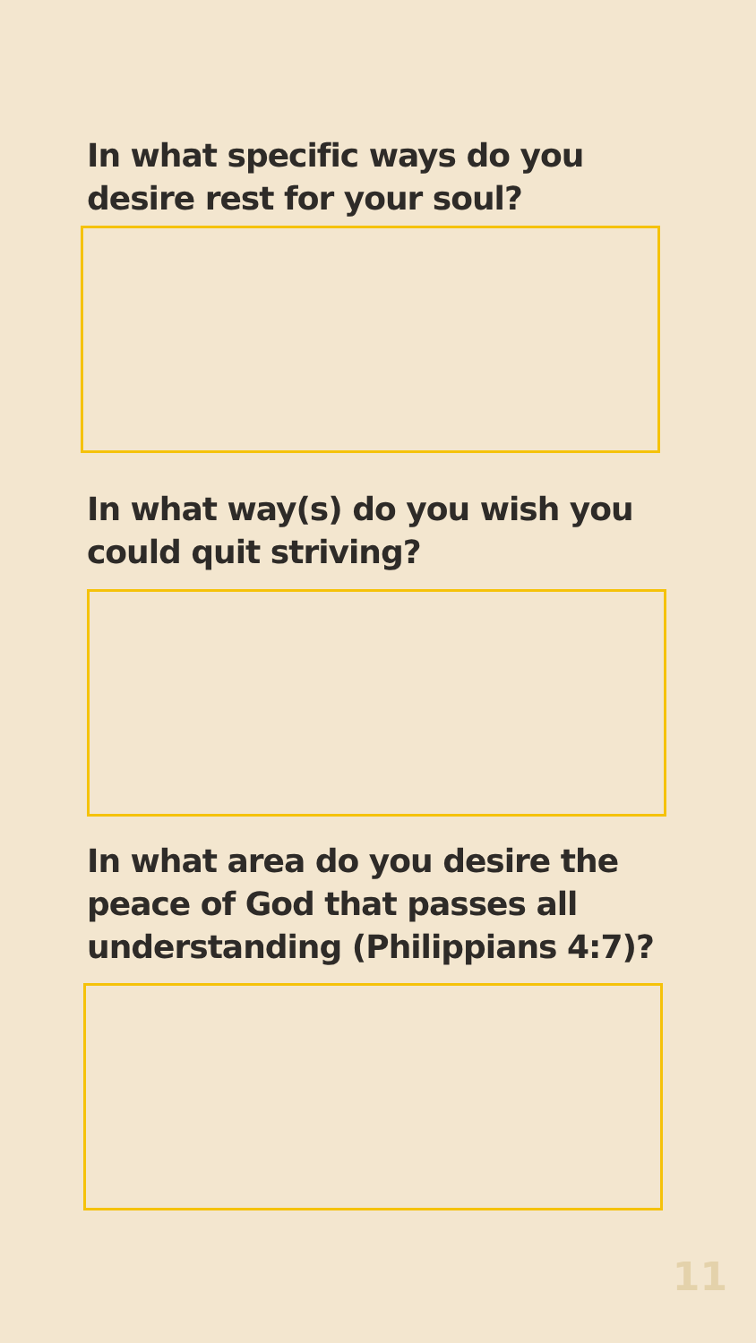In what specific ways do you desire rest for your soul?
In what way(s) do you wish you could quit striving?
In what area do you desire the peace of God that passes all understanding (Philippians 4:7)?
11